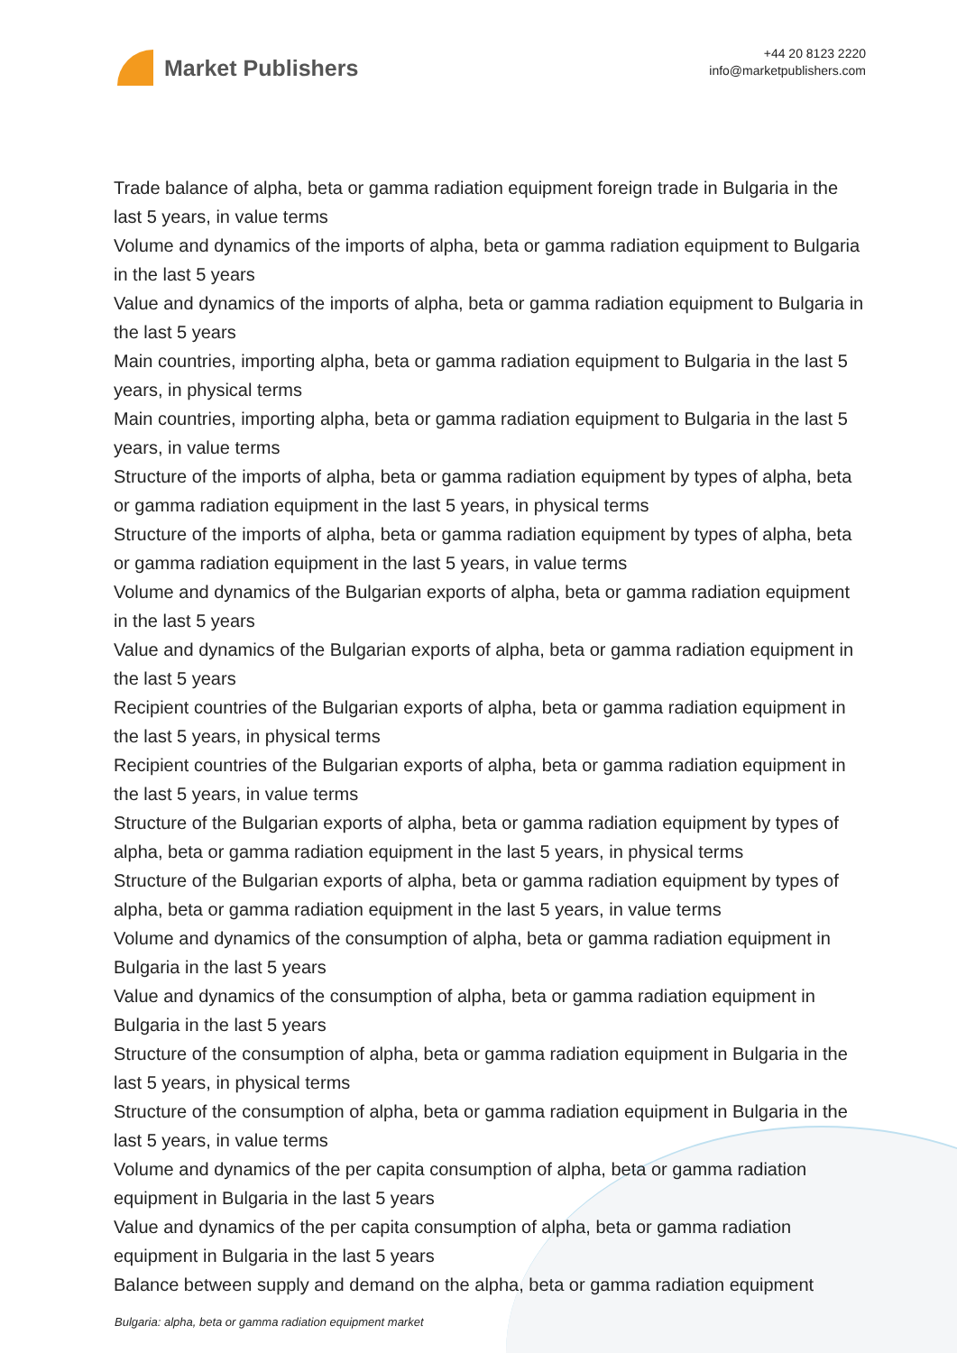Market Publishers
+44 20 8123 2220
info@marketpublishers.com
Trade balance of alpha, beta or gamma radiation equipment foreign trade in Bulgaria in the last 5 years, in value terms
Volume and dynamics of the imports of alpha, beta or gamma radiation equipment to Bulgaria in the last 5 years
Value and dynamics of the imports of alpha, beta or gamma radiation equipment to Bulgaria in the last 5 years
Main countries, importing alpha, beta or gamma radiation equipment to Bulgaria in the last 5 years, in physical terms
Main countries, importing alpha, beta or gamma radiation equipment to Bulgaria in the last 5 years, in value terms
Structure of the imports of alpha, beta or gamma radiation equipment by types of alpha, beta or gamma radiation equipment in the last 5 years, in physical terms
Structure of the imports of alpha, beta or gamma radiation equipment by types of alpha, beta or gamma radiation equipment in the last 5 years, in value terms
Volume and dynamics of the Bulgarian exports of alpha, beta or gamma radiation equipment in the last 5 years
Value and dynamics of the Bulgarian exports of alpha, beta or gamma radiation equipment in the last 5 years
Recipient countries of the Bulgarian exports of alpha, beta or gamma radiation equipment in the last 5 years, in physical terms
Recipient countries of the Bulgarian exports of alpha, beta or gamma radiation equipment in the last 5 years, in value terms
Structure of the Bulgarian exports of alpha, beta or gamma radiation equipment by types of alpha, beta or gamma radiation equipment in the last 5 years, in physical terms
Structure of the Bulgarian exports of alpha, beta or gamma radiation equipment by types of alpha, beta or gamma radiation equipment in the last 5 years, in value terms
Volume and dynamics of the consumption of alpha, beta or gamma radiation equipment in Bulgaria in the last 5 years
Value and dynamics of the consumption of alpha, beta or gamma radiation equipment in Bulgaria in the last 5 years
Structure of the consumption of alpha, beta or gamma radiation equipment in Bulgaria in the last 5 years, in physical terms
Structure of the consumption of alpha, beta or gamma radiation equipment in Bulgaria in the last 5 years, in value terms
Volume and dynamics of the per capita consumption of alpha, beta or gamma radiation equipment in Bulgaria in the last 5 years
Value and dynamics of the per capita consumption of alpha, beta or gamma radiation equipment in Bulgaria in the last 5 years
Balance between supply and demand on the alpha, beta or gamma radiation equipment
Bulgaria: alpha, beta or gamma radiation equipment market